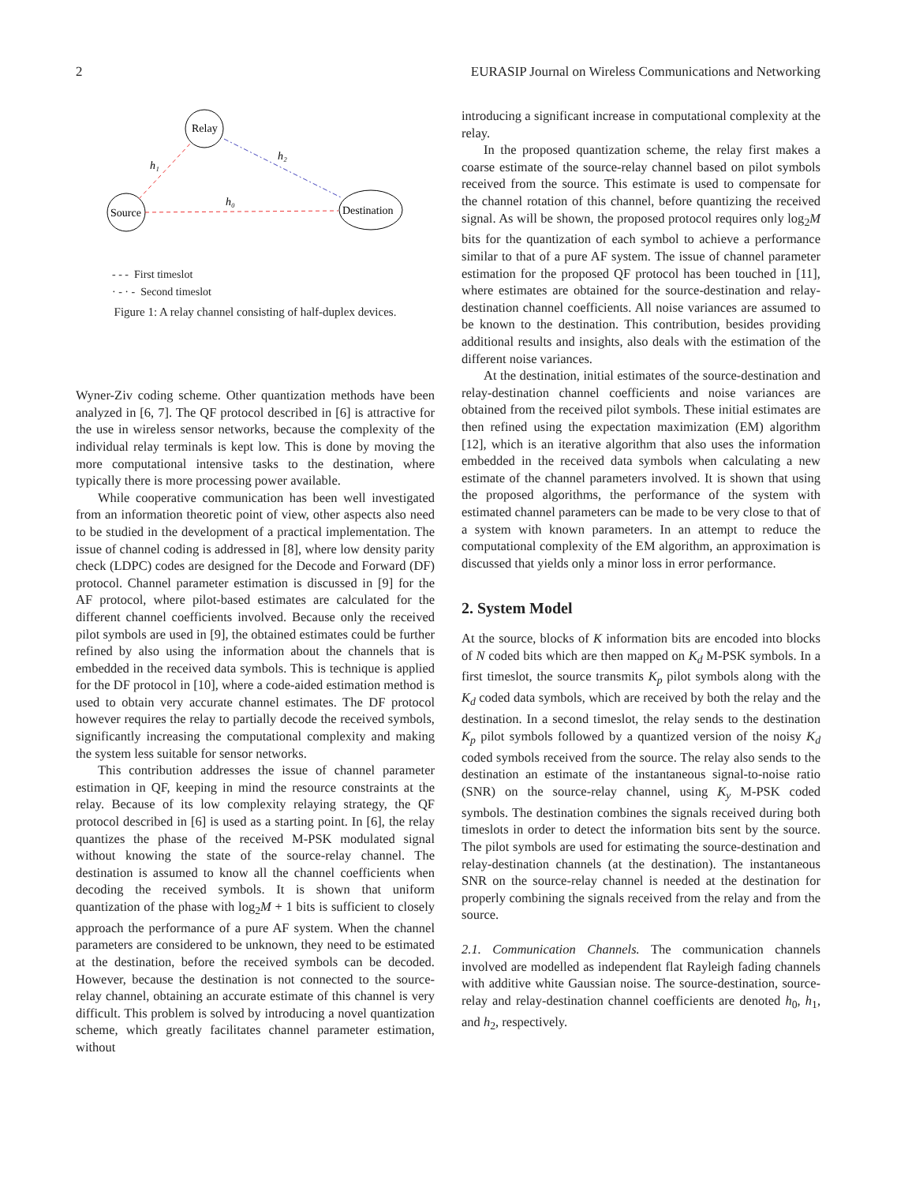2 EURASIP Journal on Wireless Communications and Networking
Relay
Source
Destination
h₁
h₂
h₀
- - - First timeslot
· - · - Second timeslot
Figure 1: A relay channel consisting of half-duplex devices.
Wyner-Ziv coding scheme. Other quantization methods have been analyzed in [6, 7]. The QF protocol described in [6] is attractive for the use in wireless sensor networks, because the complexity of the individual relay terminals is kept low. This is done by moving the more computational intensive tasks to the destination, where typically there is more processing power available.
While cooperative communication has been well investigated from an information theoretic point of view, other aspects also need to be studied in the development of a practical implementation. The issue of channel coding is addressed in [8], where low density parity check (LDPC) codes are designed for the Decode and Forward (DF) protocol. Channel parameter estimation is discussed in [9] for the AF protocol, where pilot-based estimates are calculated for the different channel coefficients involved. Because only the received pilot symbols are used in [9], the obtained estimates could be further refined by also using the information about the channels that is embedded in the received data symbols. This is technique is applied for the DF protocol in [10], where a code-aided estimation method is used to obtain very accurate channel estimates. The DF protocol however requires the relay to partially decode the received symbols, significantly increasing the computational complexity and making the system less suitable for sensor networks.
This contribution addresses the issue of channel parameter estimation in QF, keeping in mind the resource constraints at the relay. Because of its low complexity relaying strategy, the QF protocol described in [6] is used as a starting point. In [6], the relay quantizes the phase of the received M-PSK modulated signal without knowing the state of the source-relay channel. The destination is assumed to know all the channel coefficients when decoding the received symbols. It is shown that uniform quantization of the phase with log<sub>2</sub>M + 1 bits is sufficient to closely approach the performance of a pure AF system. When the channel parameters are considered to be unknown, they need to be estimated at the destination, before the received symbols can be decoded. However, because the destination is not connected to the source-relay channel, obtaining an accurate estimate of this channel is very difficult. This problem is solved by introducing a novel quantization scheme, which greatly facilitates channel parameter estimation, without
introducing a significant increase in computational complexity at the relay.
In the proposed quantization scheme, the relay first makes a coarse estimate of the source-relay channel based on pilot symbols received from the source. This estimate is used to compensate for the channel rotation of this channel, before quantizing the received signal. As will be shown, the proposed protocol requires only log<sub>2</sub>M bits for the quantization of each symbol to achieve a performance similar to that of a pure AF system. The issue of channel parameter estimation for the proposed QF protocol has been touched in [11], where estimates are obtained for the source-destination and relay-destination channel coefficients. All noise variances are assumed to be known to the destination. This contribution, besides providing additional results and insights, also deals with the estimation of the different noise variances.
At the destination, initial estimates of the source-destination and relay-destination channel coefficients and noise variances are obtained from the received pilot symbols. These initial estimates are then refined using the expectation maximization (EM) algorithm [12], which is an iterative algorithm that also uses the information embedded in the received data symbols when calculating a new estimate of the channel parameters involved. It is shown that using the proposed algorithms, the performance of the system with estimated channel parameters can be made to be very close to that of a system with known parameters. In an attempt to reduce the computational complexity of the EM algorithm, an approximation is discussed that yields only a minor loss in error performance.
2. System Model
At the source, blocks of K information bits are encoded into blocks of N coded bits which are then mapped on K<sub>d</sub> M-PSK symbols. In a first timeslot, the source transmits K<sub>p</sub> pilot symbols along with the K<sub>d</sub> coded data symbols, which are received by both the relay and the destination. In a second timeslot, the relay sends to the destination K<sub>p</sub> pilot symbols followed by a quantized version of the noisy K<sub>d</sub> coded symbols received from the source. The relay also sends to the destination an estimate of the instantaneous signal-to-noise ratio (SNR) on the source-relay channel, using K<sub>y</sub> M-PSK coded symbols. The destination combines the signals received during both timeslots in order to detect the information bits sent by the source. The pilot symbols are used for estimating the source-destination and relay-destination channels (at the destination). The instantaneous SNR on the source-relay channel is needed at the destination for properly combining the signals received from the relay and from the source.
2.1. Communication Channels. The communication channels involved are modelled as independent flat Rayleigh fading channels with additive white Gaussian noise. The source-destination, source-relay and relay-destination channel coefficients are denoted h<sub>0</sub>, h<sub>1</sub>, and h<sub>2</sub>, respectively.